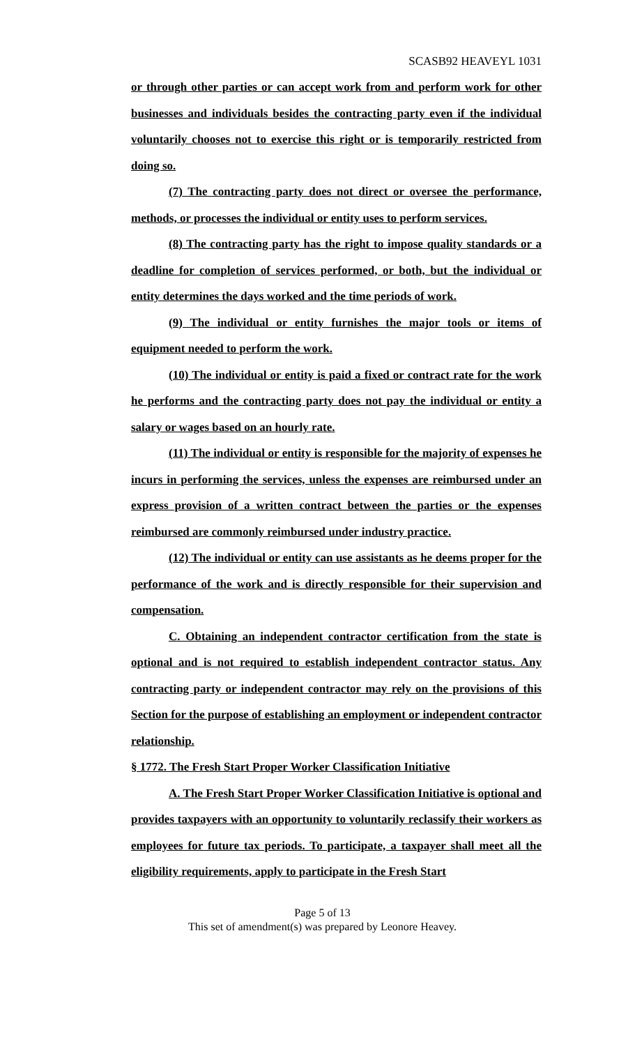SCASB92 HEAVEYL 1031
or through other parties or can accept work from and perform work for other businesses and individuals besides the contracting party even if the individual voluntarily chooses not to exercise this right or is temporarily restricted from doing so.
(7) The contracting party does not direct or oversee the performance, methods, or processes the individual or entity uses to perform services.
(8) The contracting party has the right to impose quality standards or a deadline for completion of services performed, or both, but the individual or entity determines the days worked and the time periods of work.
(9) The individual or entity furnishes the major tools or items of equipment needed to perform the work.
(10) The individual or entity is paid a fixed or contract rate for the work he performs and the contracting party does not pay the individual or entity a salary or wages based on an hourly rate.
(11) The individual or entity is responsible for the majority of expenses he incurs in performing the services, unless the expenses are reimbursed under an express provision of a written contract between the parties or the expenses reimbursed are commonly reimbursed under industry practice.
(12) The individual or entity can use assistants as he deems proper for the performance of the work and is directly responsible for their supervision and compensation.
C. Obtaining an independent contractor certification from the state is optional and is not required to establish independent contractor status. Any contracting party or independent contractor may rely on the provisions of this Section for the purpose of establishing an employment or independent contractor relationship.
§ 1772. The Fresh Start Proper Worker Classification Initiative
A. The Fresh Start Proper Worker Classification Initiative is optional and provides taxpayers with an opportunity to voluntarily reclassify their workers as employees for future tax periods. To participate, a taxpayer shall meet all the eligibility requirements, apply to participate in the Fresh Start
Page 5 of 13
This set of amendment(s) was prepared by Leonore Heavey.